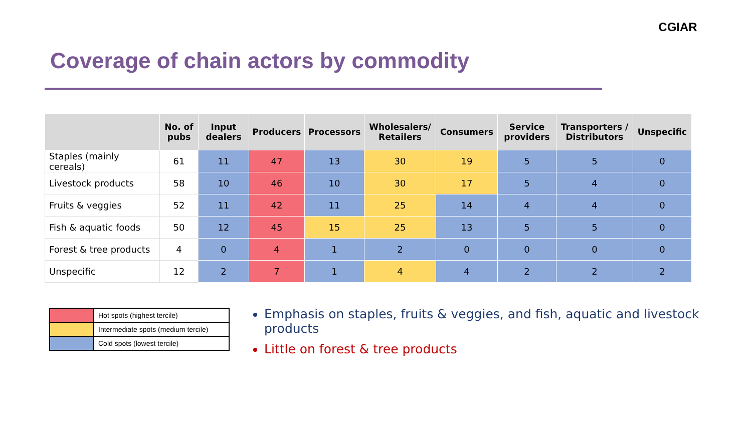Coverage of chain actors by commodity
CGIAR
| | No. of pubs | Input dealers | Producers | Processors | Wholesalers/ Retailers | Consumers | Service providers | Transporters / Distributors | Unspecific |
| --- | --- | --- | --- | --- | --- | --- | --- | --- | --- |
| Staples (mainly cereals) | 61 | 11 | 47 | 13 | 30 | 19 | 5 | 5 | 0 |
| Livestock products | 58 | 10 | 46 | 10 | 30 | 17 | 5 | 4 | 0 |
| Fruits & veggies | 52 | 11 | 42 | 11 | 25 | 14 | 4 | 4 | 0 |
| Fish & aquatic foods | 50 | 12 | 45 | 15 | 25 | 13 | 5 | 5 | 0 |
| Forest & tree products | 4 | 0 | 4 | 1 | 2 | 0 | 0 | 0 | 0 |
| Unspecific | 12 | 2 | 7 | 1 | 4 | 4 | 2 | 2 | 2 |
| | Hot spots (highest tercile) |
| | Intermediate spots (medium tercile) |
| | Cold spots (lowest tercile) |
Emphasis on staples, fruits & veggies, and fish, aquatic and livestock products
Little on forest & tree products